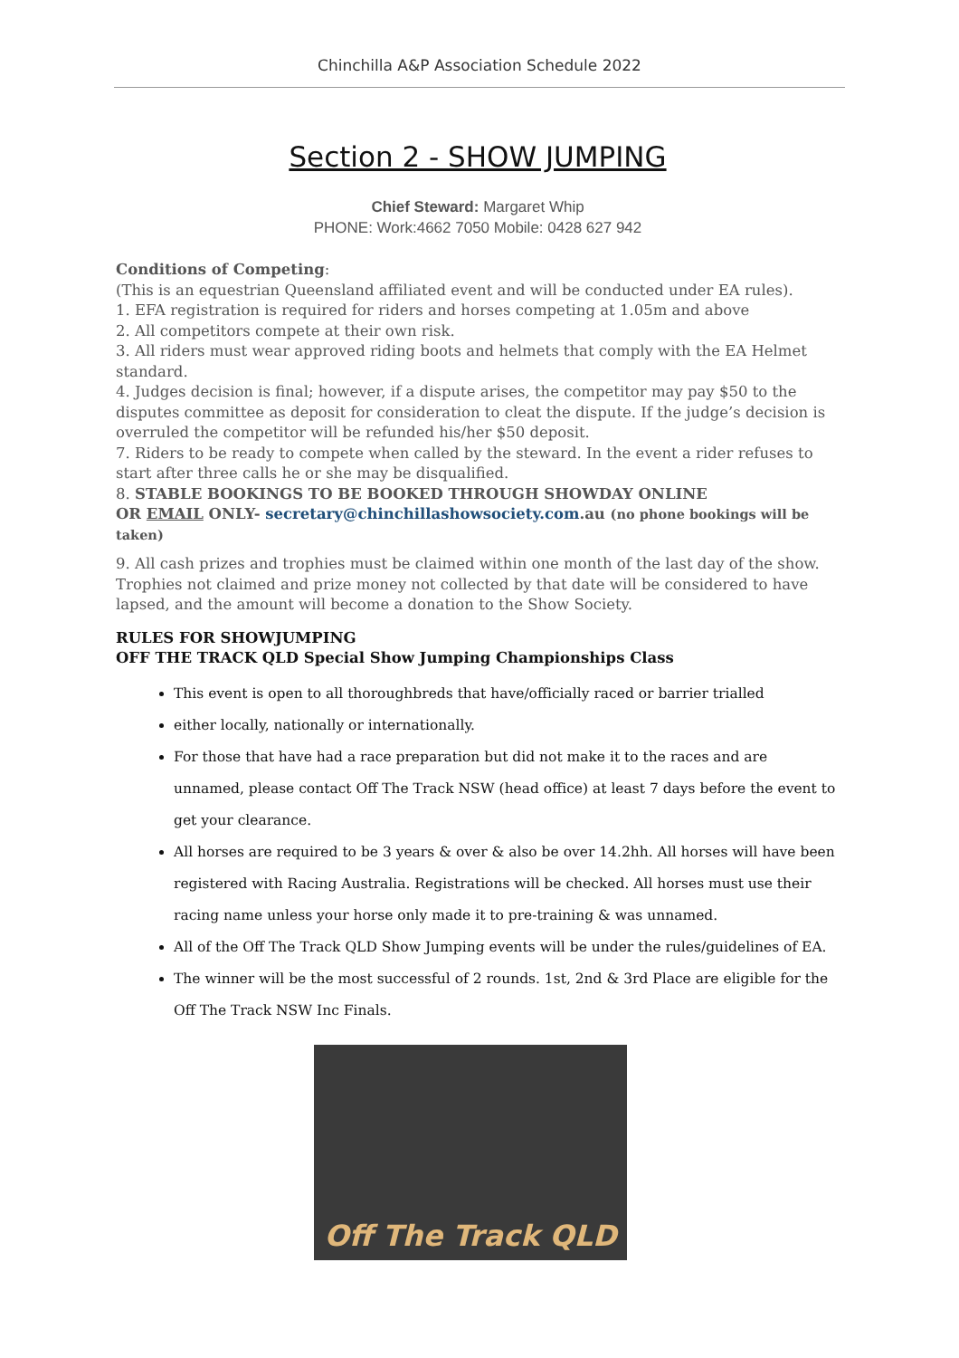Chinchilla A&P Association Schedule 2022
Section 2 - SHOW JUMPING
Chief Steward: Margaret Whip
PHONE: Work:4662 7050 Mobile: 0428 627 942
Conditions of Competing:
(This is an equestrian Queensland affiliated event and will be conducted under EA rules).
1. EFA registration is required for riders and horses competing at 1.05m and above
2. All competitors compete at their own risk.
3. All riders must wear approved riding boots and helmets that comply with the EA Helmet standard.
4. Judges decision is final; however, if a dispute arises, the competitor may pay $50 to the disputes committee as deposit for consideration to cleat the dispute. If the judge’s decision is overruled the competitor will be refunded his/her $50 deposit.
7. Riders to be ready to compete when called by the steward. In the event a rider refuses to start after three calls he or she may be disqualified.
8. STABLE BOOKINGS TO BE BOOKED THROUGH SHOWDAY ONLINE
OR EMAIL ONLY- secretary@chinchillashowsociety.com.au (no phone bookings will be taken)
9. All cash prizes and trophies must be claimed within one month of the last day of the show. Trophies not claimed and prize money not collected by that date will be considered to have lapsed, and the amount will become a donation to the Show Society.
RULES FOR SHOWJUMPING
OFF THE TRACK QLD Special Show Jumping Championships Class
This event is open to all thoroughbreds that have/officially raced or barrier trialled
either locally, nationally or internationally.
For those that have had a race preparation but did not make it to the races and are unnamed, please contact Off The Track NSW (head office) at least 7 days before the event to get your clearance.
All horses are required to be 3 years & over & also be over 14.2hh. All horses will have been registered with Racing Australia. Registrations will be checked. All horses must use their racing name unless your horse only made it to pre-training & was unnamed.
All of the Off The Track QLD Show Jumping events will be under the rules/guidelines of EA.
The winner will be the most successful of 2 rounds. 1st, 2nd & 3rd Place are eligible for the Off The Track NSW Inc Finals.
Off The Track QLD